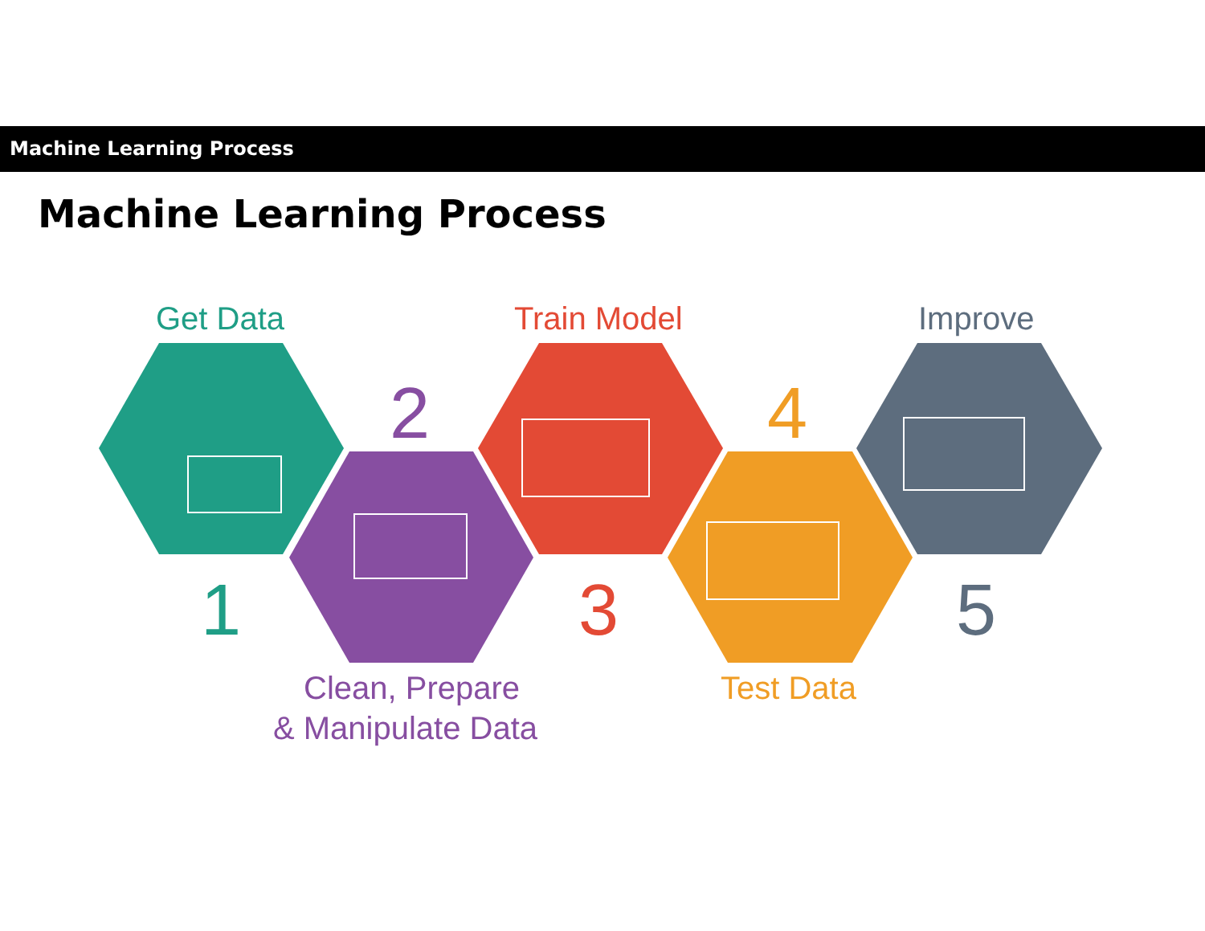Machine Learning Process
Machine Learning Process
Get Data
Train Model
Improve
Clean, Prepare
& Manipulate Data
Test Data
1
2
3
4
5